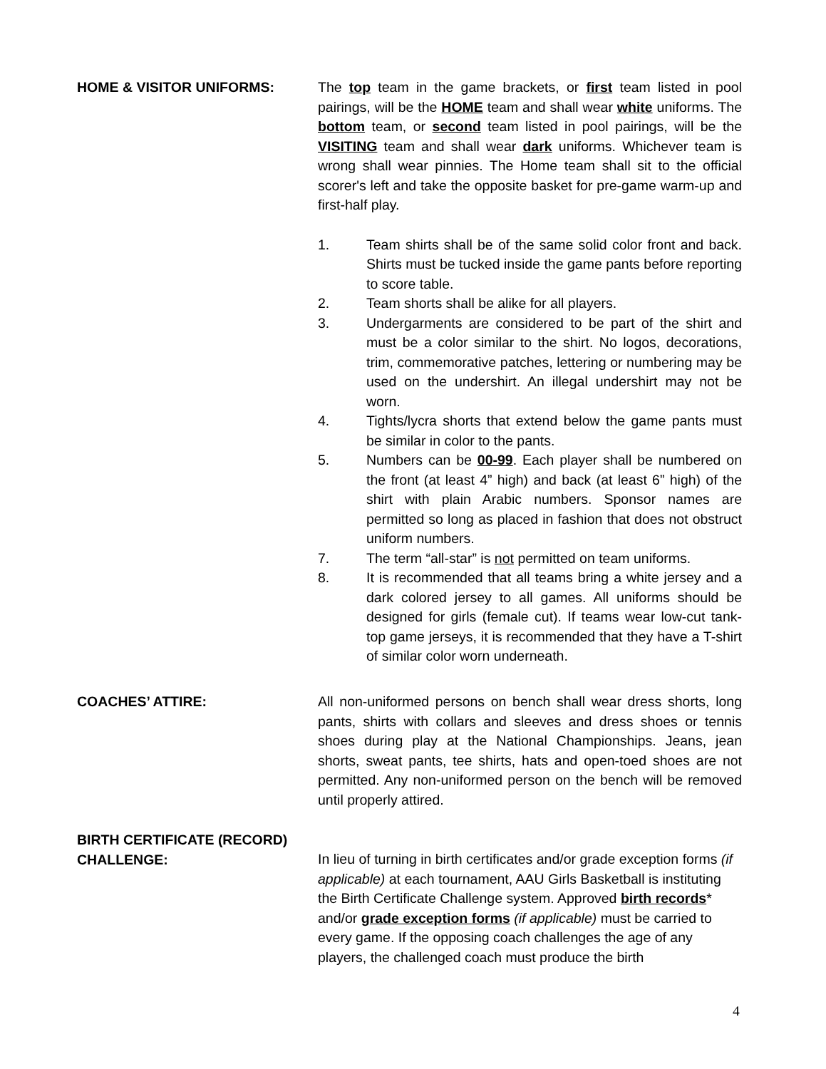HOME & VISITOR UNIFORMS: The top team in the game brackets, or first team listed in pool pairings, will be the HOME team and shall wear white uniforms. The bottom team, or second team listed in pool pairings, will be the VISITING team and shall wear dark uniforms. Whichever team is wrong shall wear pinnies. The Home team shall sit to the official scorer's left and take the opposite basket for pre-game warm-up and first-half play.
1. Team shirts shall be of the same solid color front and back. Shirts must be tucked inside the game pants before reporting to score table.
2. Team shorts shall be alike for all players.
3. Undergarments are considered to be part of the shirt and must be a color similar to the shirt. No logos, decorations, trim, commemorative patches, lettering or numbering may be used on the undershirt. An illegal undershirt may not be worn.
4. Tights/lycra shorts that extend below the game pants must be similar in color to the pants.
5. Numbers can be 00-99. Each player shall be numbered on the front (at least 4” high) and back (at least 6” high) of the shirt with plain Arabic numbers. Sponsor names are permitted so long as placed in fashion that does not obstruct uniform numbers.
7. The term “all-star” is not permitted on team uniforms.
8. It is recommended that all teams bring a white jersey and a dark colored jersey to all games. All uniforms should be designed for girls (female cut). If teams wear low-cut tank-top game jerseys, it is recommended that they have a T-shirt of similar color worn underneath.
COACHES’ ATTIRE: All non-uniformed persons on bench shall wear dress shorts, long pants, shirts with collars and sleeves and dress shoes or tennis shoes during play at the National Championships. Jeans, jean shorts, sweat pants, tee shirts, hats and open-toed shoes are not permitted. Any non-uniformed person on the bench will be removed until properly attired.
BIRTH CERTIFICATE (RECORD)
CHALLENGE:
In lieu of turning in birth certificates and/or grade exception forms (if applicable) at each tournament, AAU Girls Basketball is instituting the Birth Certificate Challenge system. Approved birth records* and/or grade exception forms (if applicable) must be carried to every game. If the opposing coach challenges the age of any players, the challenged coach must produce the birth
4